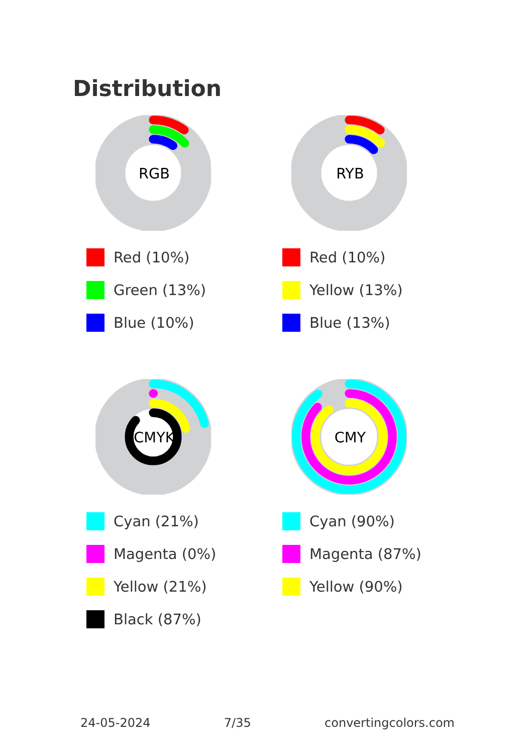Distribution
RGB
Red (10%)
Green (13%)
Blue (10%)
RYB
Red (10%)
Yellow (13%)
Blue (13%)
CMYK
Cyan (21%)
Magenta (0%)
Yellow (21%)
Black (87%)
CMY
Cyan (90%)
Magenta (87%)
Yellow (90%)
24-05-2024 7/35 convertingcolors.com